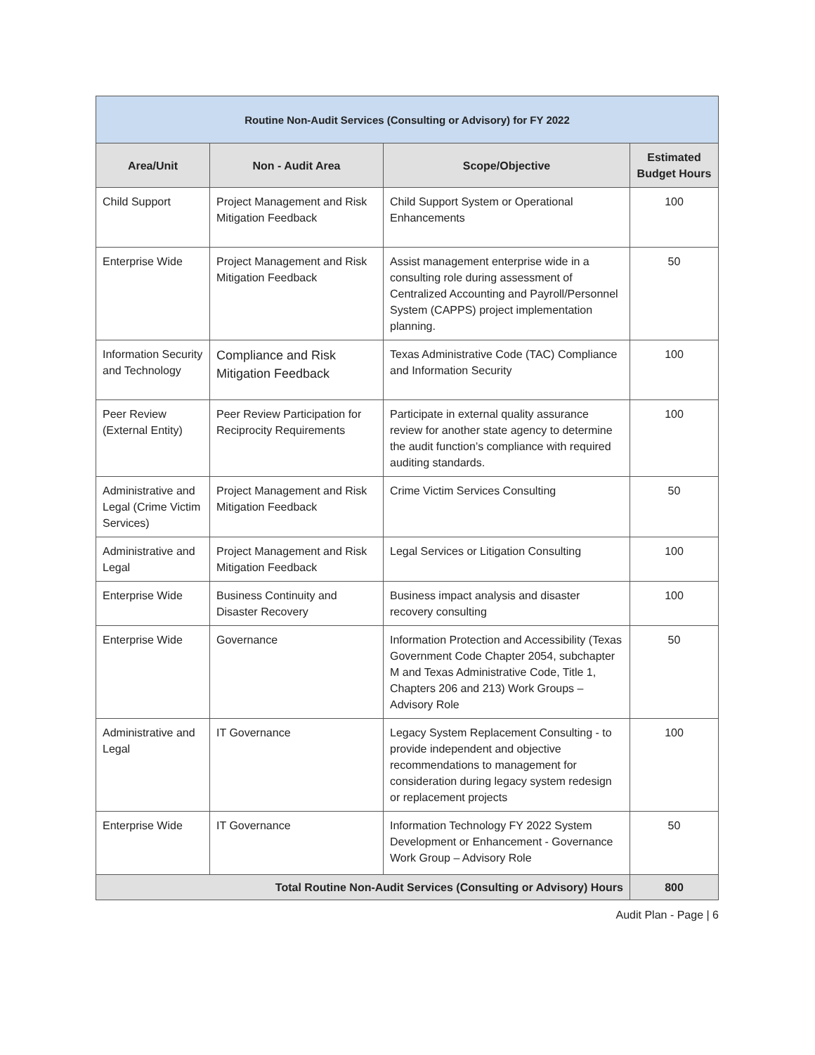| Routine Non-Audit Services (Consulting or Advisory) for FY 2022 | | | |
| --- | --- | --- | --- |
| Area/Unit | Non - Audit Area | Scope/Objective | Estimated Budget Hours |
| Child Support | Project Management and Risk Mitigation Feedback | Child Support System or Operational Enhancements | 100 |
| Enterprise Wide | Project Management and Risk Mitigation Feedback | Assist management enterprise wide in a consulting role during assessment of Centralized Accounting and Payroll/Personnel System (CAPPS) project implementation planning. | 50 |
| Information Security and Technology | Compliance and Risk Mitigation Feedback | Texas Administrative Code (TAC) Compliance and Information Security | 100 |
| Peer Review (External Entity) | Peer Review Participation for Reciprocity Requirements | Participate in external quality assurance review for another state agency to determine the audit function’s compliance with required auditing standards. | 100 |
| Administrative and Legal (Crime Victim Services) | Project Management and Risk Mitigation Feedback | Crime Victim Services Consulting | 50 |
| Administrative and Legal | Project Management and Risk Mitigation Feedback | Legal Services or Litigation Consulting | 100 |
| Enterprise Wide | Business Continuity and Disaster Recovery | Business impact analysis and disaster recovery consulting | 100 |
| Enterprise Wide | Governance | Information Protection and Accessibility (Texas Government Code Chapter 2054, subchapter M and Texas Administrative Code, Title 1, Chapters 206 and 213) Work Groups – Advisory Role | 50 |
| Administrative and Legal | IT Governance | Legacy System Replacement Consulting - to provide independent and objective recommendations to management for consideration during legacy system redesign or replacement projects | 100 |
| Enterprise Wide | IT Governance | Information Technology FY 2022 System Development or Enhancement - Governance Work Group – Advisory Role | 50 |
| Total Routine Non-Audit Services (Consulting or Advisory) Hours | | | 800 |
Audit Plan - Page | 6